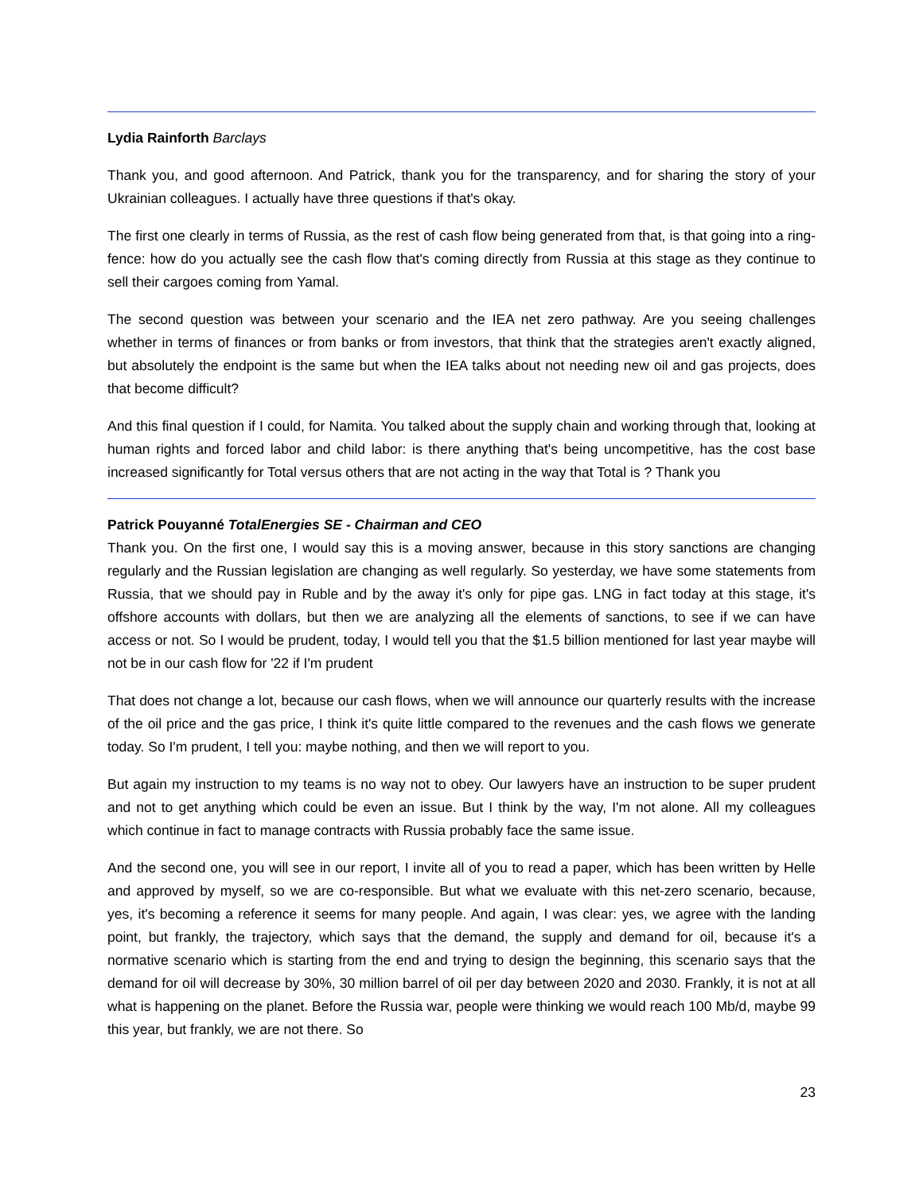Lydia Rainforth Barclays
Thank you, and good afternoon. And Patrick, thank you for the transparency, and for sharing the story of your Ukrainian colleagues. I actually have three questions if that's okay.
The first one clearly in terms of Russia, as the rest of cash flow being generated from that, is that going into a ring-fence: how do you actually see the cash flow that's coming directly from Russia at this stage as they continue to sell their cargoes coming from Yamal.
The second question was between your scenario and the IEA net zero pathway. Are you seeing challenges whether in terms of finances or from banks or from investors, that think that the strategies aren't exactly aligned, but absolutely the endpoint is the same but when the IEA talks about not needing new oil and gas projects, does that become difficult?
And this final question if I could, for Namita. You talked about the supply chain and working through that, looking at human rights and forced labor and child labor: is there anything that's being uncompetitive, has the cost base increased significantly for Total versus others that are not acting in the way that Total is ? Thank you
Patrick Pouyanné TotalEnergies SE - Chairman and CEO
Thank you. On the first one, I would say this is a moving answer, because in this story sanctions are changing regularly and the Russian legislation are changing as well regularly. So yesterday, we have some statements from Russia, that we should pay in Ruble and by the away it's only for pipe gas. LNG in fact today at this stage, it's offshore accounts with dollars, but then we are analyzing all the elements of sanctions, to see if we can have access or not. So I would be prudent, today, I would tell you that the $1.5 billion mentioned for last year maybe will not be in our cash flow for '22 if I'm prudent
That does not change a lot, because our cash flows, when we will announce our quarterly results with the increase of the oil price and the gas price, I think it's quite little compared to the revenues and the cash flows we generate today. So I'm prudent, I tell you: maybe nothing, and then we will report to you.
But again my instruction to my teams is no way not to obey. Our lawyers have an instruction to be super prudent and not to get anything which could be even an issue. But I think by the way, I'm not alone. All my colleagues which continue in fact to manage contracts with Russia probably face the same issue.
And the second one, you will see in our report, I invite all of you to read a paper, which has been written by Helle and approved by myself, so we are co-responsible. But what we evaluate with this net-zero scenario, because, yes, it's becoming a reference it seems for many people. And again, I was clear: yes, we agree with the landing point, but frankly, the trajectory, which says that the demand, the supply and demand for oil, because it's a normative scenario which is starting from the end and trying to design the beginning, this scenario says that the demand for oil will decrease by 30%, 30 million barrel of oil per day between 2020 and 2030. Frankly, it is not at all what is happening on the planet. Before the Russia war, people were thinking we would reach 100 Mb/d, maybe 99 this year, but frankly, we are not there. So
23